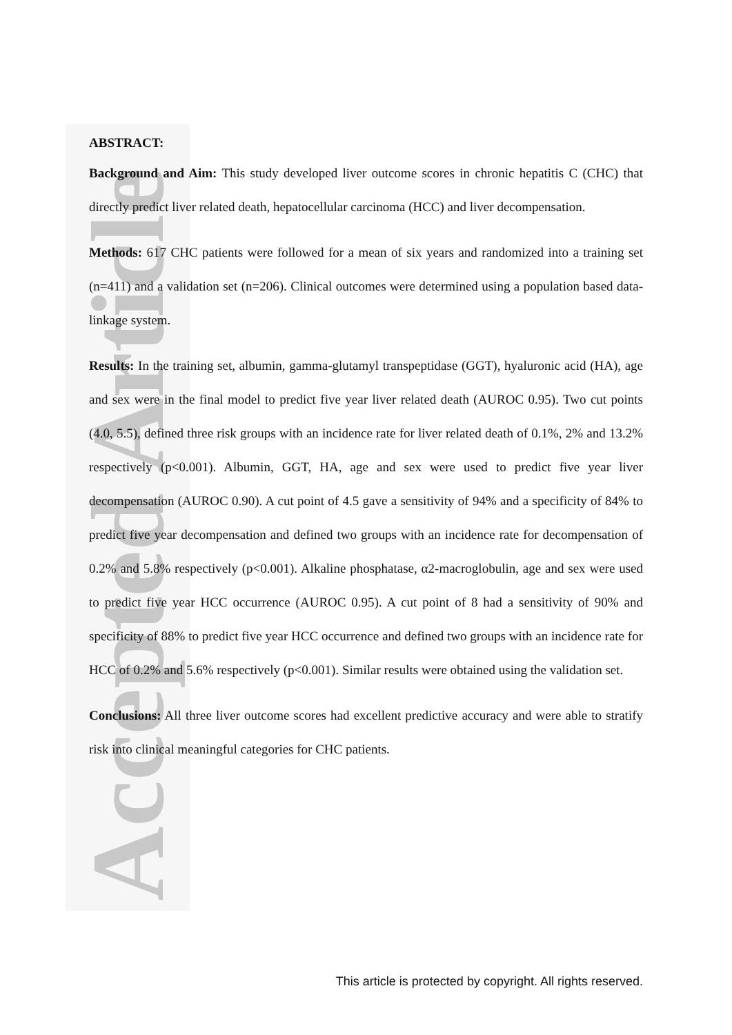Accepted Article
ABSTRACT:
Background and Aim: This study developed liver outcome scores in chronic hepatitis C (CHC) that directly predict liver related death, hepatocellular carcinoma (HCC) and liver decompensation.
Methods: 617 CHC patients were followed for a mean of six years and randomized into a training set (n=411) and a validation set (n=206). Clinical outcomes were determined using a population based data-linkage system.
Results: In the training set, albumin, gamma-glutamyl transpeptidase (GGT), hyaluronic acid (HA), age and sex were in the final model to predict five year liver related death (AUROC 0.95). Two cut points (4.0, 5.5), defined three risk groups with an incidence rate for liver related death of 0.1%, 2% and 13.2% respectively (p<0.001). Albumin, GGT, HA, age and sex were used to predict five year liver decompensation (AUROC 0.90). A cut point of 4.5 gave a sensitivity of 94% and a specificity of 84% to predict five year decompensation and defined two groups with an incidence rate for decompensation of 0.2% and 5.8% respectively (p<0.001). Alkaline phosphatase, α2-macroglobulin, age and sex were used to predict five year HCC occurrence (AUROC 0.95). A cut point of 8 had a sensitivity of 90% and specificity of 88% to predict five year HCC occurrence and defined two groups with an incidence rate for HCC of 0.2% and 5.6% respectively (p<0.001). Similar results were obtained using the validation set.
Conclusions: All three liver outcome scores had excellent predictive accuracy and were able to stratify risk into clinical meaningful categories for CHC patients.
This article is protected by copyright. All rights reserved.